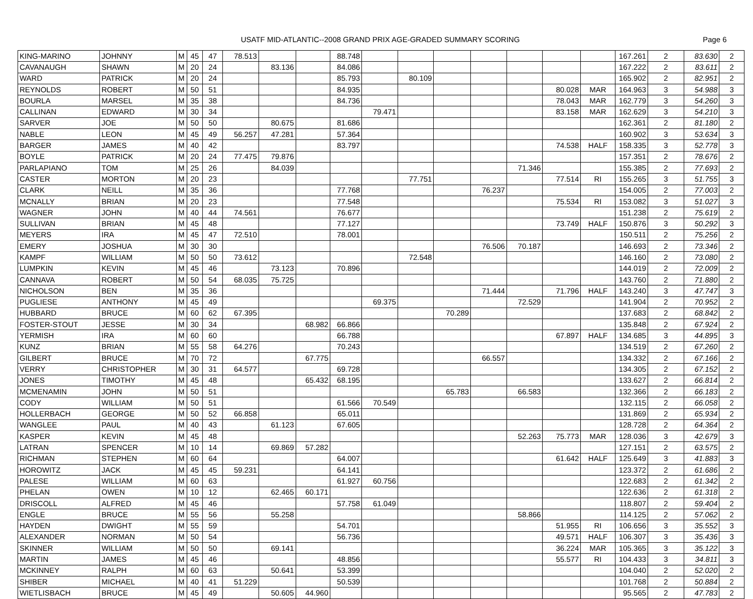USATF MID-ATLANTIC--2008 GRAND PRIX AGE-GRADED SUMMARY SCORING
Page 6
| KING-MARINO | JOHNNY | M | 45 | 47 | 78.513 | | | 88.748 | | | | | | | | 167.261 | 2 | 83.630 | 2 |
| CAVANAUGH | SHAWN | M | 20 | 24 | | 83.136 | | 84.086 | | | | | | | | 167.222 | 2 | 83.611 | 2 |
| WARD | PATRICK | M | 20 | 24 | | | | 85.793 | | 80.109 | | | | | | 165.902 | 2 | 82.951 | 2 |
| REYNOLDS | ROBERT | M | 50 | 51 | | | | 84.935 | | | | | | 80.028 | MAR | 164.963 | 3 | 54.988 | 3 |
| BOURLA | MARSEL | M | 35 | 38 | | | | 84.736 | | | | | | 78.043 | MAR | 162.779 | 3 | 54.260 | 3 |
| CALLINAN | EDWARD | M | 30 | 34 | | | | | 79.471 | | | | | 83.158 | MAR | 162.629 | 3 | 54.210 | 3 |
| SARVER | JOE | M | 50 | 50 | | 80.675 | | 81.686 | | | | | | | | 162.361 | 2 | 81.180 | 2 |
| NABLE | LEON | M | 45 | 49 | 56.257 | 47.281 | | 57.364 | | | | | | | | 160.902 | 3 | 53.634 | 3 |
| BARGER | JAMES | M | 40 | 42 | | | | 83.797 | | | | | | 74.538 | HALF | 158.335 | 3 | 52.778 | 3 |
| BOYLE | PATRICK | M | 20 | 24 | 77.475 | 79.876 | | | | | | | | | | 157.351 | 2 | 78.676 | 2 |
| PARLAPIANO | TOM | M | 25 | 26 | | 84.039 | | | | | | | 71.346 | | | 155.385 | 2 | 77.693 | 2 |
| CASTER | MORTON | M | 20 | 23 | | | | | | 77.751 | | | | 77.514 | RI | 155.265 | 3 | 51.755 | 3 |
| CLARK | NEILL | M | 35 | 36 | | | | 77.768 | | | | 76.237 | | | | 154.005 | 2 | 77.003 | 2 |
| MCNALLY | BRIAN | M | 20 | 23 | | | | 77.548 | | | | | | 75.534 | RI | 153.082 | 3 | 51.027 | 3 |
| WAGNER | JOHN | M | 40 | 44 | 74.561 | | | 76.677 | | | | | | | | 151.238 | 2 | 75.619 | 2 |
| SULLIVAN | BRIAN | M | 45 | 48 | | | | 77.127 | | | | | | 73.749 | HALF | 150.876 | 3 | 50.292 | 3 |
| MEYERS | IRA | M | 45 | 47 | 72.510 | | | 78.001 | | | | | | | | 150.511 | 2 | 75.256 | 2 |
| EMERY | JOSHUA | M | 30 | 30 | | | | | | | | 76.506 | 70.187 | | | 146.693 | 2 | 73.346 | 2 |
| KAMPF | WILLIAM | M | 50 | 50 | 73.612 | | | | | 72.548 | | | | | | 146.160 | 2 | 73.080 | 2 |
| LUMPKIN | KEVIN | M | 45 | 46 | | 73.123 | | 70.896 | | | | | | | | 144.019 | 2 | 72.009 | 2 |
| CANNAVA | ROBERT | M | 50 | 54 | 68.035 | 75.725 | | | | | | | | | | 143.760 | 2 | 71.880 | 2 |
| NICHOLSON | BEN | M | 35 | 36 | | | | | | | | 71.444 | | 71.796 | HALF | 143.240 | 3 | 47.747 | 3 |
| PUGLIESE | ANTHONY | M | 45 | 49 | | | | | 69.375 | | | | 72.529 | | | 141.904 | 2 | 70.952 | 2 |
| HUBBARD | BRUCE | M | 60 | 62 | 67.395 | | | | | | 70.289 | | | | | 137.683 | 2 | 68.842 | 2 |
| FOSTER-STOUT | JESSE | M | 30 | 34 | | | 68.982 | 66.866 | | | | | | | | 135.848 | 2 | 67.924 | 2 |
| YERMISH | IRA | M | 60 | 60 | | | | 66.788 | | | | | | 67.897 | HALF | 134.685 | 3 | 44.895 | 3 |
| KUNZ | BRIAN | M | 55 | 58 | 64.276 | | | 70.243 | | | | | | | | 134.519 | 2 | 67.260 | 2 |
| GILBERT | BRUCE | M | 70 | 72 | | | 67.775 | | | | | 66.557 | | | | 134.332 | 2 | 67.166 | 2 |
| VERRY | CHRISTOPHER | M | 30 | 31 | 64.577 | | | 69.728 | | | | | | | | 134.305 | 2 | 67.152 | 2 |
| JONES | TIMOTHY | M | 45 | 48 | | | 65.432 | 68.195 | | | | | | | | 133.627 | 2 | 66.814 | 2 |
| MCMENAMIN | JOHN | M | 50 | 51 | | | | | | | 65.783 | | 66.583 | | | 132.366 | 2 | 66.183 | 2 |
| CODY | WILLIAM | M | 50 | 51 | | | | 61.566 | 70.549 | | | | | | | 132.115 | 2 | 66.058 | 2 |
| HOLLERBACH | GEORGE | M | 50 | 52 | 66.858 | | | 65.011 | | | | | | | | 131.869 | 2 | 65.934 | 2 |
| WANGLEE | PAUL | M | 40 | 43 | | 61.123 | | 67.605 | | | | | | | | 128.728 | 2 | 64.364 | 2 |
| KASPER | KEVIN | M | 45 | 48 | | | | | | | | | 52.263 | 75.773 | MAR | 128.036 | 3 | 42.679 | 3 |
| LATRAN | SPENCER | M | 10 | 14 | | 69.869 | 57.282 | | | | | | | | | 127.151 | 2 | 63.575 | 2 |
| RICHMAN | STEPHEN | M | 60 | 64 | | | | 64.007 | | | | | | 61.642 | HALF | 125.649 | 3 | 41.883 | 3 |
| HOROWITZ | JACK | M | 45 | 45 | 59.231 | | | 64.141 | | | | | | | | 123.372 | 2 | 61.686 | 2 |
| PALESE | WILLIAM | M | 60 | 63 | | | | 61.927 | 60.756 | | | | | | | 122.683 | 2 | 61.342 | 2 |
| PHELAN | OWEN | M | 10 | 12 | | 62.465 | 60.171 | | | | | | | | | 122.636 | 2 | 61.318 | 2 |
| DRISCOLL | ALFRED | M | 45 | 46 | | | | 57.758 | 61.049 | | | | | | | 118.807 | 2 | 59.404 | 2 |
| ENGLE | BRUCE | M | 55 | 56 | | 55.258 | | | | | | | 58.866 | | | 114.125 | 2 | 57.062 | 2 |
| HAYDEN | DWIGHT | M | 55 | 59 | | | | 54.701 | | | | | | 51.955 | RI | 106.656 | 3 | 35.552 | 3 |
| ALEXANDER | NORMAN | M | 50 | 54 | | | | 56.736 | | | | | | 49.571 | HALF | 106.307 | 3 | 35.436 | 3 |
| SKINNER | WILLIAM | M | 50 | 50 | | 69.141 | | | | | | | | 36.224 | MAR | 105.365 | 3 | 35.122 | 3 |
| MARTIN | JAMES | M | 45 | 46 | | | | 48.856 | | | | | | 55.577 | RI | 104.433 | 3 | 34.811 | 3 |
| MCKINNEY | RALPH | M | 60 | 63 | | 50.641 | | 53.399 | | | | | | | | 104.040 | 2 | 52.020 | 2 |
| SHIBER | MICHAEL | M | 40 | 41 | 51.229 | | | 50.539 | | | | | | | | 101.768 | 2 | 50.884 | 2 |
| WIETLISBACH | BRUCE | M | 45 | 49 | | 50.605 | 44.960 | | | | | | | | | 95.565 | 2 | 47.783 | 2 |